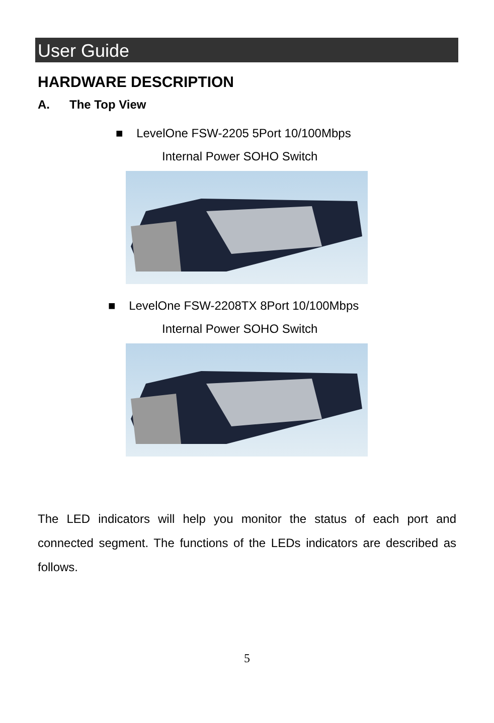User Guide
HARDWARE DESCRIPTION
A. The Top View
■ LevelOne FSW-2205 5Port 10/100Mbps
Internal Power SOHO Switch
■ LevelOne FSW-2208TX 8Port 10/100Mbps
Internal Power SOHO Switch
The LED indicators will help you monitor the status of each port and connected segment. The functions of the LEDs indicators are described as follows.
5